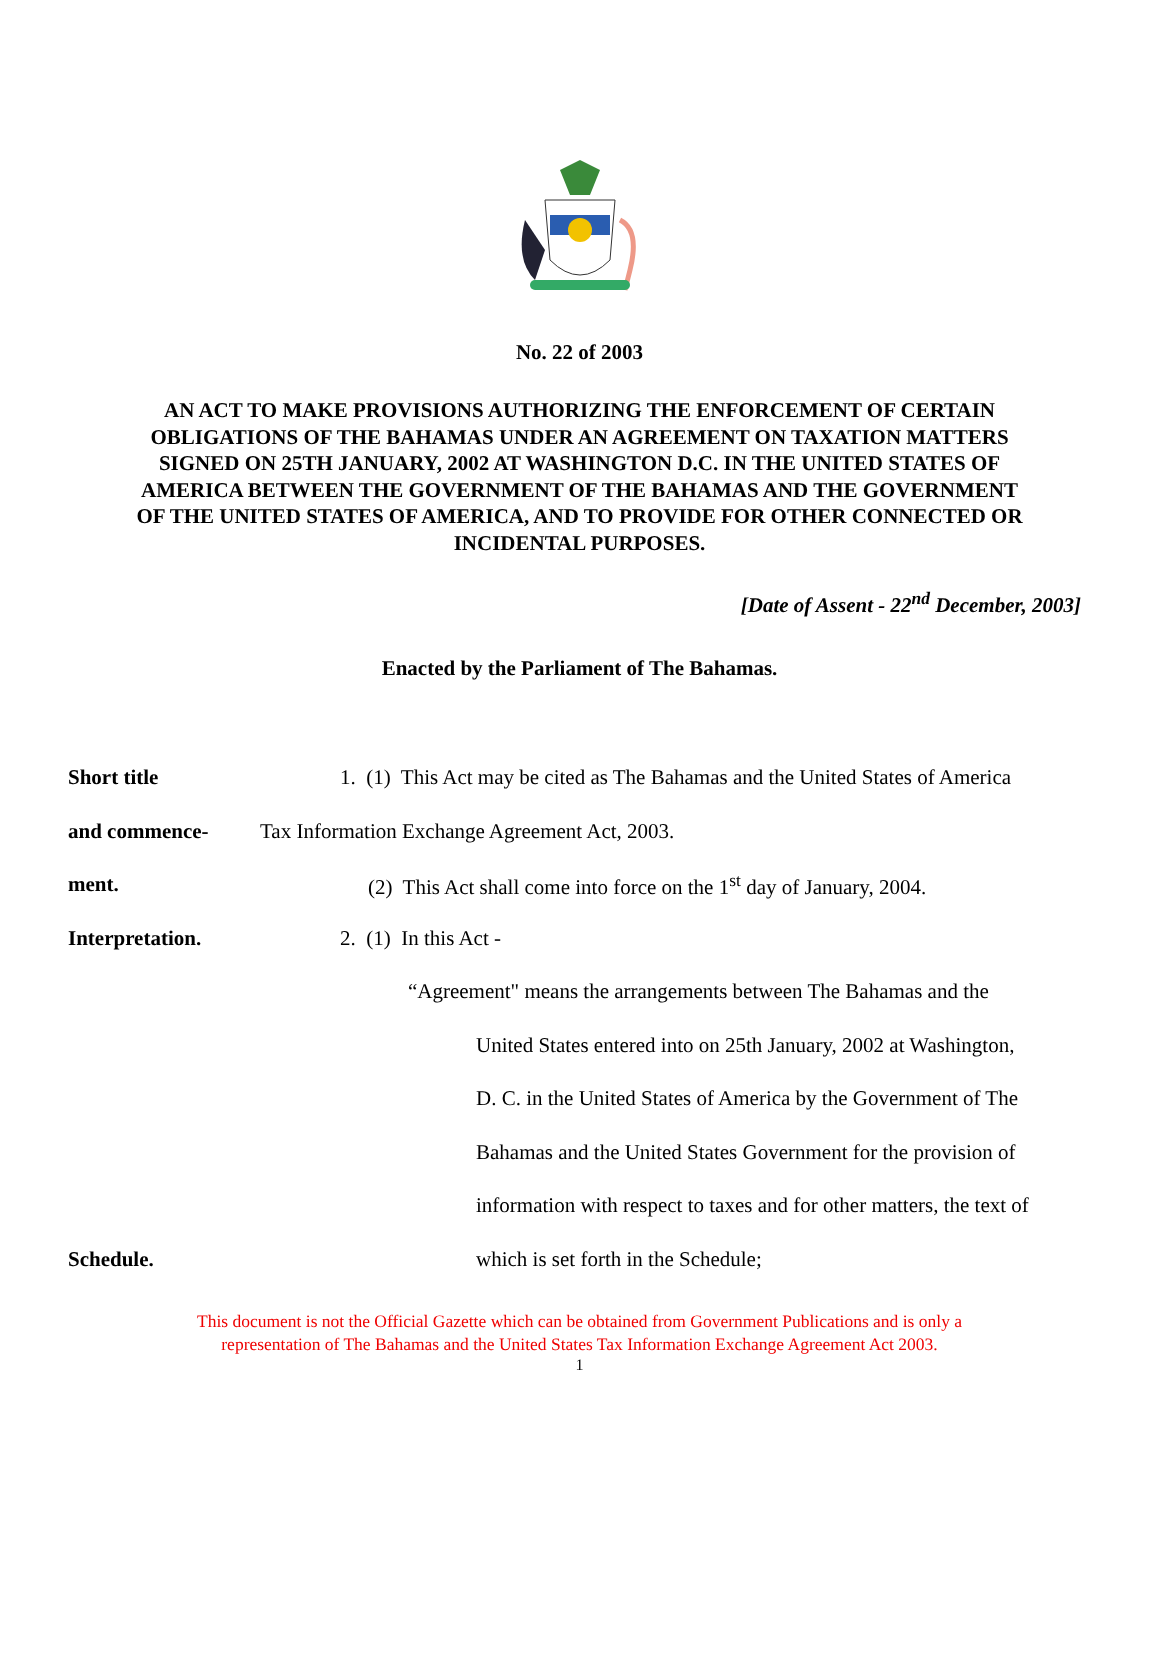No. 22 of 2003
AN ACT TO MAKE PROVISIONS AUTHORIZING THE ENFORCEMENT OF CERTAIN OBLIGATIONS OF THE BAHAMAS UNDER AN AGREEMENT ON TAXATION MATTERS SIGNED ON 25TH JANUARY, 2002 AT WASHINGTON D.C. IN THE UNITED STATES OF AMERICA BETWEEN THE GOVERNMENT OF THE BAHAMAS AND THE GOVERNMENT OF THE UNITED STATES OF AMERICA, AND TO PROVIDE FOR OTHER CONNECTED OR INCIDENTAL PURPOSES.
[Date of Assent - 22<sup>nd</sup> December, 2003]
Enacted by the Parliament of The Bahamas.
Short title
1. (1) This Act may be cited as The Bahamas and the United States of America
and commence-
Tax Information Exchange Agreement Act, 2003.
ment.
(2) This Act shall come into force on the 1<sup>st</sup> day of January, 2004.
Interpretation. 2. (1) In this Act -
“Agreement" means the arrangements between The Bahamas and the
United States entered into on 25th January, 2002 at Washington,
D. C. in the United States of America by the Government of The
Bahamas and the United States Government for the provision of
information with respect to taxes and for other matters, the text of
Schedule.
which is set forth in the Schedule;
This document is not the Official Gazette which can be obtained from Government Publications and is only a
representation of The Bahamas and the United States Tax Information Exchange Agreement Act 2003.
1